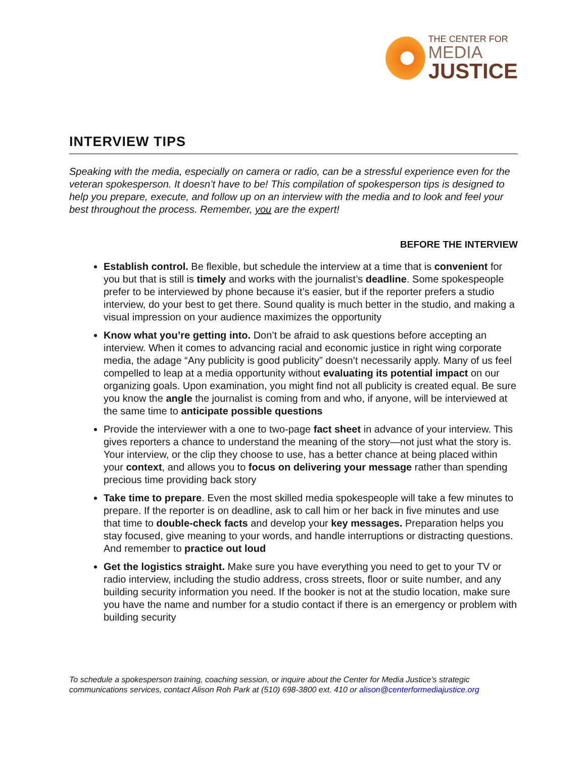THE CENTER FOR
MEDIA
JUSTICE
INTERVIEW TIPS
Speaking with the media, especially on camera or radio, can be a stressful experience even for the veteran spokesperson. It doesn’t have to be! This compilation of spokesperson tips is designed to help you prepare, execute, and follow up on an interview with the media and to look and feel your best throughout the process. Remember, you are the expert!
BEFORE THE INTERVIEW
Establish control. Be flexible, but schedule the interview at a time that is convenient for you but that is still is timely and works with the journalist’s deadline. Some spokespeople prefer to be interviewed by phone because it’s easier, but if the reporter prefers a studio interview, do your best to get there. Sound quality is much better in the studio, and making a visual impression on your audience maximizes the opportunity
Know what you’re getting into. Don’t be afraid to ask questions before accepting an interview. When it comes to advancing racial and economic justice in right wing corporate media, the adage “Any publicity is good publicity” doesn’t necessarily apply. Many of us feel compelled to leap at a media opportunity without evaluating its potential impact on our organizing goals. Upon examination, you might find not all publicity is created equal. Be sure you know the angle the journalist is coming from and who, if anyone, will be interviewed at the same time to anticipate possible questions
Provide the interviewer with a one to two-page fact sheet in advance of your interview. This gives reporters a chance to understand the meaning of the story—not just what the story is. Your interview, or the clip they choose to use, has a better chance at being placed within your context, and allows you to focus on delivering your message rather than spending precious time providing back story
Take time to prepare. Even the most skilled media spokespeople will take a few minutes to prepare. If the reporter is on deadline, ask to call him or her back in five minutes and use that time to double-check facts and develop your key messages. Preparation helps you stay focused, give meaning to your words, and handle interruptions or distracting questions. And remember to practice out loud
Get the logistics straight. Make sure you have everything you need to get to your TV or radio interview, including the studio address, cross streets, floor or suite number, and any building security information you need. If the booker is not at the studio location, make sure you have the name and number for a studio contact if there is an emergency or problem with building security
To schedule a spokesperson training, coaching session, or inquire about the Center for Media Justice’s strategic
communications services, contact Alison Roh Park at (510) 698-3800 ext. 410 or alison@centerformediajustice.org